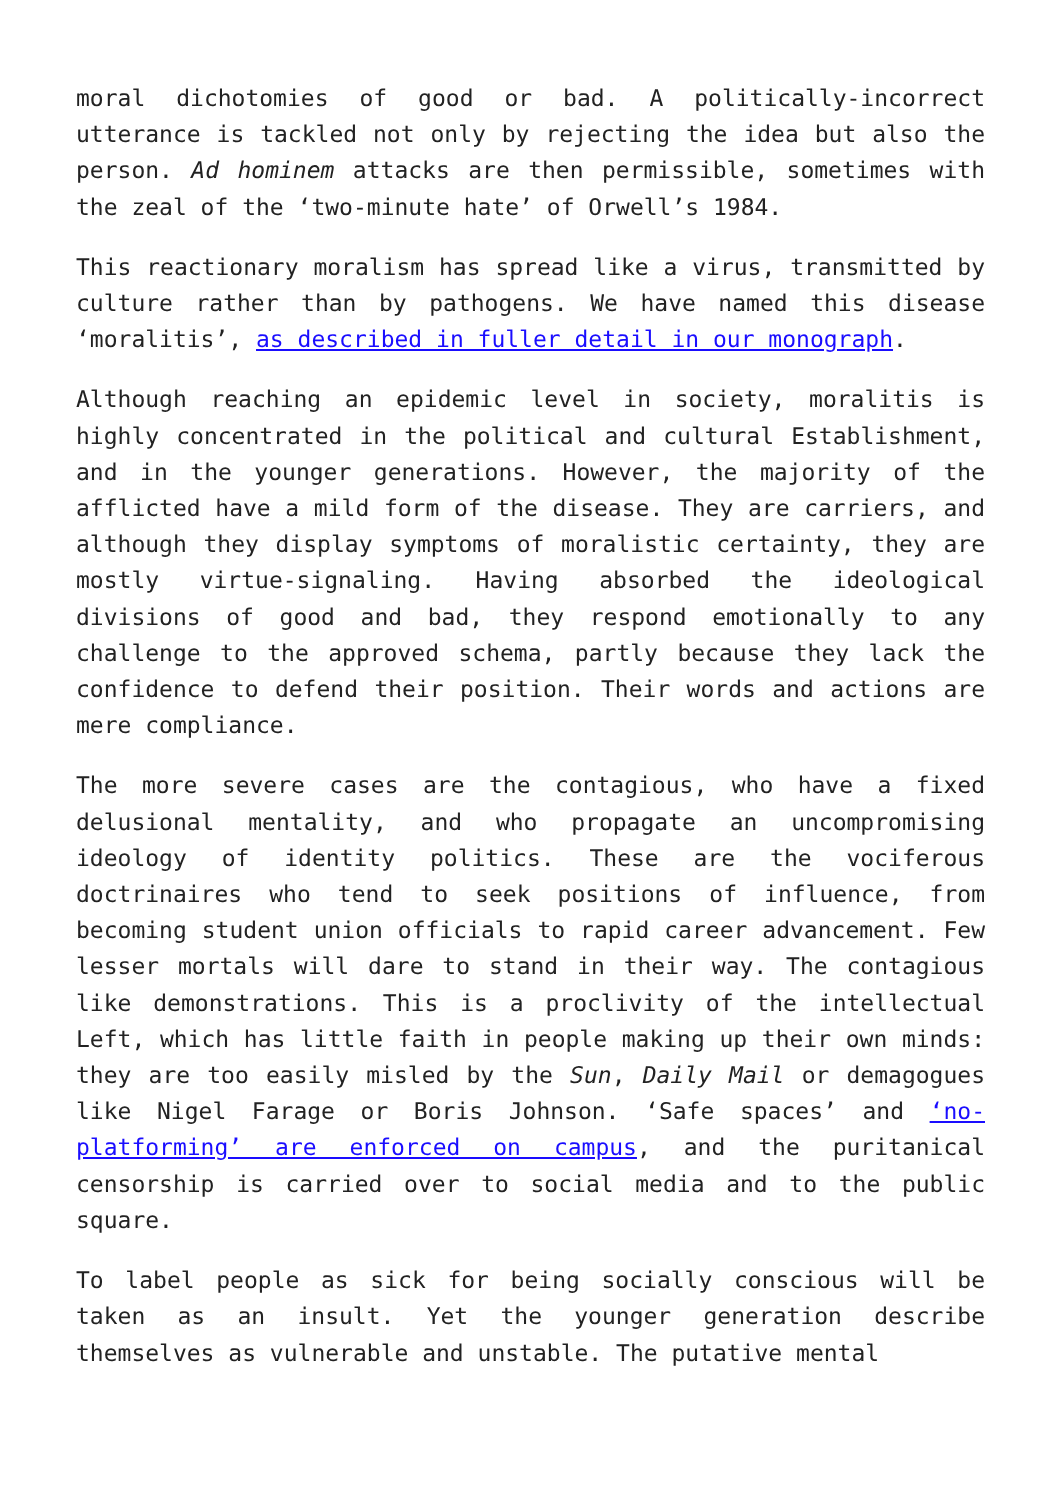moral dichotomies of good or bad. A politically-incorrect utterance is tackled not only by rejecting the idea but also the person. Ad hominem attacks are then permissible, sometimes with the zeal of the ‘two-minute hate’ of Orwell’s 1984.
This reactionary moralism has spread like a virus, transmitted by culture rather than by pathogens. We have named this disease ‘moralitis’, as described in fuller detail in our monograph.
Although reaching an epidemic level in society, moralitis is highly concentrated in the political and cultural Establishment, and in the younger generations. However, the majority of the afflicted have a mild form of the disease. They are carriers, and although they display symptoms of moralistic certainty, they are mostly virtue-signaling. Having absorbed the ideological divisions of good and bad, they respond emotionally to any challenge to the approved schema, partly because they lack the confidence to defend their position. Their words and actions are mere compliance.
The more severe cases are the contagious, who have a fixed delusional mentality, and who propagate an uncompromising ideology of identity politics. These are the vociferous doctrinaires who tend to seek positions of influence, from becoming student union officials to rapid career advancement. Few lesser mortals will dare to stand in their way. The contagious like demonstrations. This is a proclivity of the intellectual Left, which has little faith in people making up their own minds: they are too easily misled by the Sun, Daily Mail or demagogues like Nigel Farage or Boris Johnson. ‘Safe spaces’ and ‘no-platforming’ are enforced on campus, and the puritanical censorship is carried over to social media and to the public square.
To label people as sick for being socially conscious will be taken as an insult. Yet the younger generation describe themselves as vulnerable and unstable. The putative mental